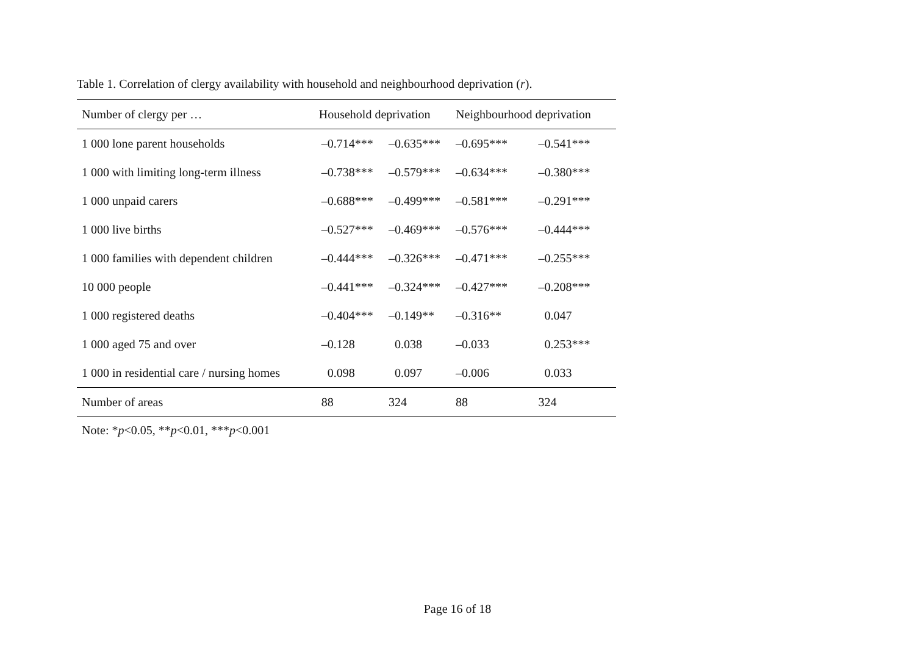Table 1. Correlation of clergy availability with household and neighbourhood deprivation (r).
| Number of clergy per … | Household deprivation | | Neighbourhood deprivation | |
| --- | --- | --- | --- | --- |
| 1 000 lone parent households | –0.714*** | –0.635*** | –0.695*** | –0.541*** |
| 1 000 with limiting long-term illness | –0.738*** | –0.579*** | –0.634*** | –0.380*** |
| 1 000 unpaid carers | –0.688*** | –0.499*** | –0.581*** | –0.291*** |
| 1 000 live births | –0.527*** | –0.469*** | –0.576*** | –0.444*** |
| 1 000 families with dependent children | –0.444*** | –0.326*** | –0.471*** | –0.255*** |
| 10 000 people | –0.441*** | –0.324*** | –0.427*** | –0.208*** |
| 1 000 registered deaths | –0.404*** | –0.149** | –0.316** | 0.047 |
| 1 000 aged 75 and over | –0.128 | 0.038 | –0.033 | 0.253*** |
| 1 000 in residential care / nursing homes | 0.098 | 0.097 | –0.006 | 0.033 |
| Number of areas | 88 | 324 | 88 | 324 |
Note: *p<0.05, **p<0.01, ***p<0.001
Page 16 of 18